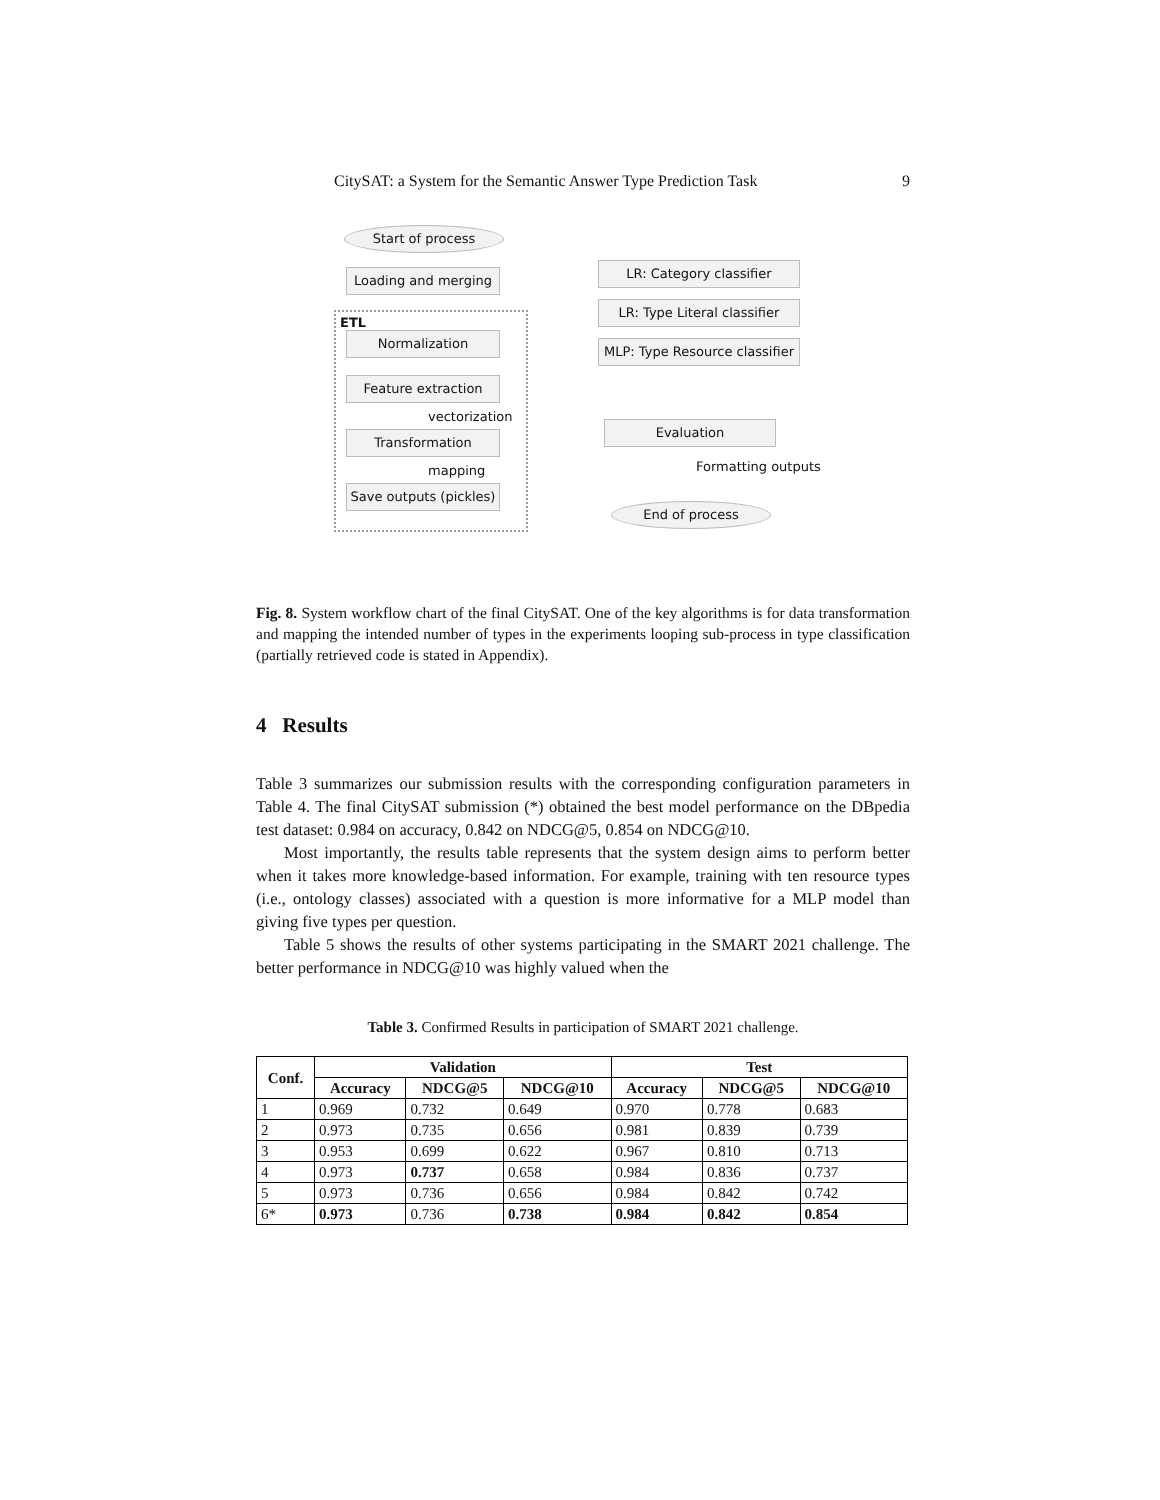CitySAT: a System for the Semantic Answer Type Prediction Task 9
Start of process
Loading and merging
ETL
Normalization
Feature extraction
vectorization
Transformation
mapping
Save outputs (pickles)
LR: Category classifier
LR: Type Literal classifier
MLP: Type Resource classifier
Evaluation
Formatting outputs
End of process
Fig. 8. System workflow chart of the final CitySAT. One of the key algorithms is for data transformation and mapping the intended number of types in the experiments looping sub-process in type classification (partially retrieved code is stated in Appendix).
4 Results
Table 3 summarizes our submission results with the corresponding configuration parameters in Table 4. The final CitySAT submission (*) obtained the best model performance on the DBpedia test dataset: 0.984 on accuracy, 0.842 on NDCG@5, 0.854 on NDCG@10.
Most importantly, the results table represents that the system design aims to perform better when it takes more knowledge-based information. For example, training with ten resource types (i.e., ontology classes) associated with a question is more informative for a MLP model than giving five types per question.
Table 5 shows the results of other systems participating in the SMART 2021 challenge. The better performance in NDCG@10 was highly valued when the
Table 3. Confirmed Results in participation of SMART 2021 challenge.
| Conf. | Validation | | | Test | | |
| --- | --- | --- | --- | --- | --- | --- |
| | Accuracy | NDCG@5 | NDCG@10 | Accuracy | NDCG@5 | NDCG@10 |
| 1 | 0.969 | 0.732 | 0.649 | 0.970 | 0.778 | 0.683 |
| 2 | 0.973 | 0.735 | 0.656 | 0.981 | 0.839 | 0.739 |
| 3 | 0.953 | 0.699 | 0.622 | 0.967 | 0.810 | 0.713 |
| 4 | 0.973 | 0.737 | 0.658 | 0.984 | 0.836 | 0.737 |
| 5 | 0.973 | 0.736 | 0.656 | 0.984 | 0.842 | 0.742 |
| 6* | 0.973 | 0.736 | 0.738 | 0.984 | 0.842 | 0.854 |